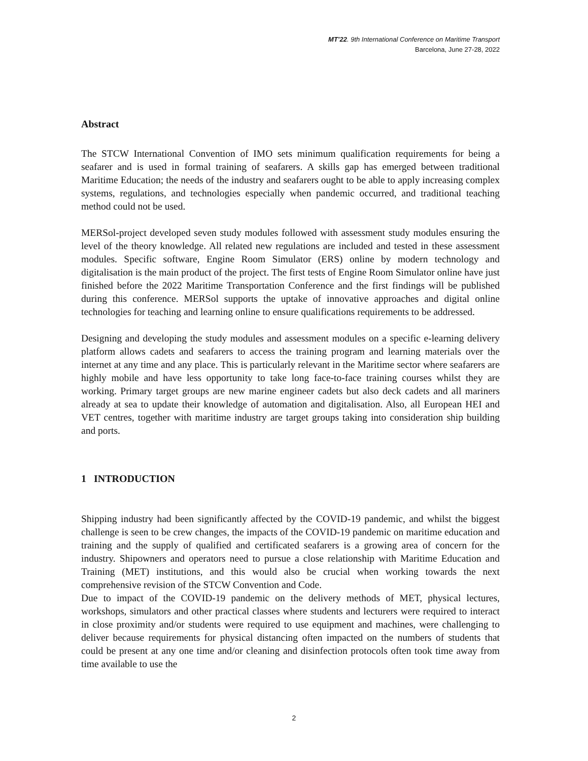MT’22. 9th International Conference on Maritime Transport
Barcelona, June 27-28, 2022
Abstract
The STCW International Convention of IMO sets minimum qualification requirements for being a seafarer and is used in formal training of seafarers. A skills gap has emerged between traditional Maritime Education; the needs of the industry and seafarers ought to be able to apply increasing complex systems, regulations, and technologies especially when pandemic occurred, and traditional teaching method could not be used.
MERSol-project developed seven study modules followed with assessment study modules ensuring the level of the theory knowledge. All related new regulations are included and tested in these assessment modules. Specific software, Engine Room Simulator (ERS) online by modern technology and digitalisation is the main product of the project. The first tests of Engine Room Simulator online have just finished before the 2022 Maritime Transportation Conference and the first findings will be published during this conference. MERSol supports the uptake of innovative approaches and digital online technologies for teaching and learning online to ensure qualifications requirements to be addressed.
Designing and developing the study modules and assessment modules on a specific e-learning delivery platform allows cadets and seafarers to access the training program and learning materials over the internet at any time and any place. This is particularly relevant in the Maritime sector where seafarers are highly mobile and have less opportunity to take long face-to-face training courses whilst they are working. Primary target groups are new marine engineer cadets but also deck cadets and all mariners already at sea to update their knowledge of automation and digitalisation. Also, all European HEI and VET centres, together with maritime industry are target groups taking into consideration ship building and ports.
1 INTRODUCTION
Shipping industry had been significantly affected by the COVID-19 pandemic, and whilst the biggest challenge is seen to be crew changes, the impacts of the COVID-19 pandemic on maritime education and training and the supply of qualified and certificated seafarers is a growing area of concern for the industry. Shipowners and operators need to pursue a close relationship with Maritime Education and Training (MET) institutions, and this would also be crucial when working towards the next comprehensive revision of the STCW Convention and Code.
Due to impact of the COVID-19 pandemic on the delivery methods of MET, physical lectures, workshops, simulators and other practical classes where students and lecturers were required to interact in close proximity and/or students were required to use equipment and machines, were challenging to deliver because requirements for physical distancing often impacted on the numbers of students that could be present at any one time and/or cleaning and disinfection protocols often took time away from time available to use the
2